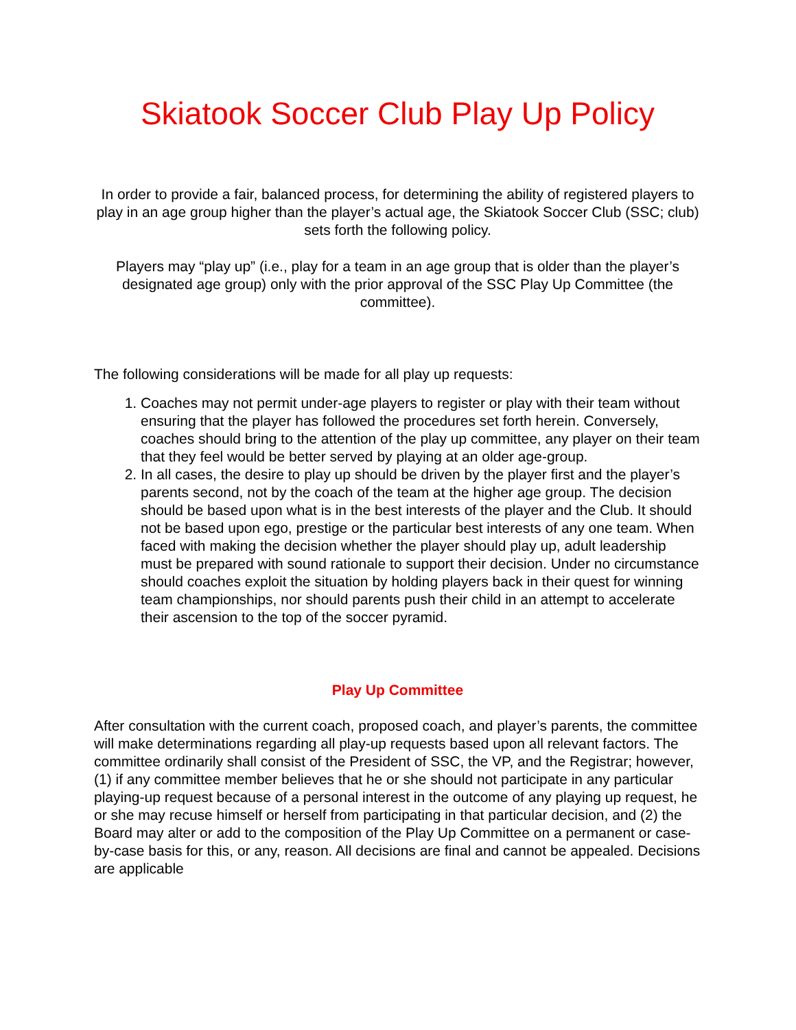Skiatook Soccer Club Play Up Policy
In order to provide a fair, balanced process, for determining the ability of registered players to play in an age group higher than the player’s actual age, the Skiatook Soccer Club (SSC; club) sets forth the following policy.
Players may “play up” (i.e., play for a team in an age group that is older than the player’s designated age group) only with the prior approval of the SSC Play Up Committee (the committee).
The following considerations will be made for all play up requests:
1. Coaches may not permit under-age players to register or play with their team without ensuring that the player has followed the procedures set forth herein. Conversely, coaches should bring to the attention of the play up committee, any player on their team that they feel would be better served by playing at an older age-group.
2. In all cases, the desire to play up should be driven by the player first and the player’s parents second, not by the coach of the team at the higher age group. The decision should be based upon what is in the best interests of the player and the Club. It should not be based upon ego, prestige or the particular best interests of any one team. When faced with making the decision whether the player should play up, adult leadership must be prepared with sound rationale to support their decision. Under no circumstance should coaches exploit the situation by holding players back in their quest for winning team championships, nor should parents push their child in an attempt to accelerate their ascension to the top of the soccer pyramid.
Play Up Committee
After consultation with the current coach, proposed coach, and player’s parents, the committee will make determinations regarding all play-up requests based upon all relevant factors. The committee ordinarily shall consist of the President of SSC, the VP, and the Registrar; however, (1) if any committee member believes that he or she should not participate in any particular playing-up request because of a personal interest in the outcome of any playing up request, he or she may recuse himself or herself from participating in that particular decision, and (2) the Board may alter or add to the composition of the Play Up Committee on a permanent or case-by-case basis for this, or any, reason. All decisions are final and cannot be appealed. Decisions are applicable